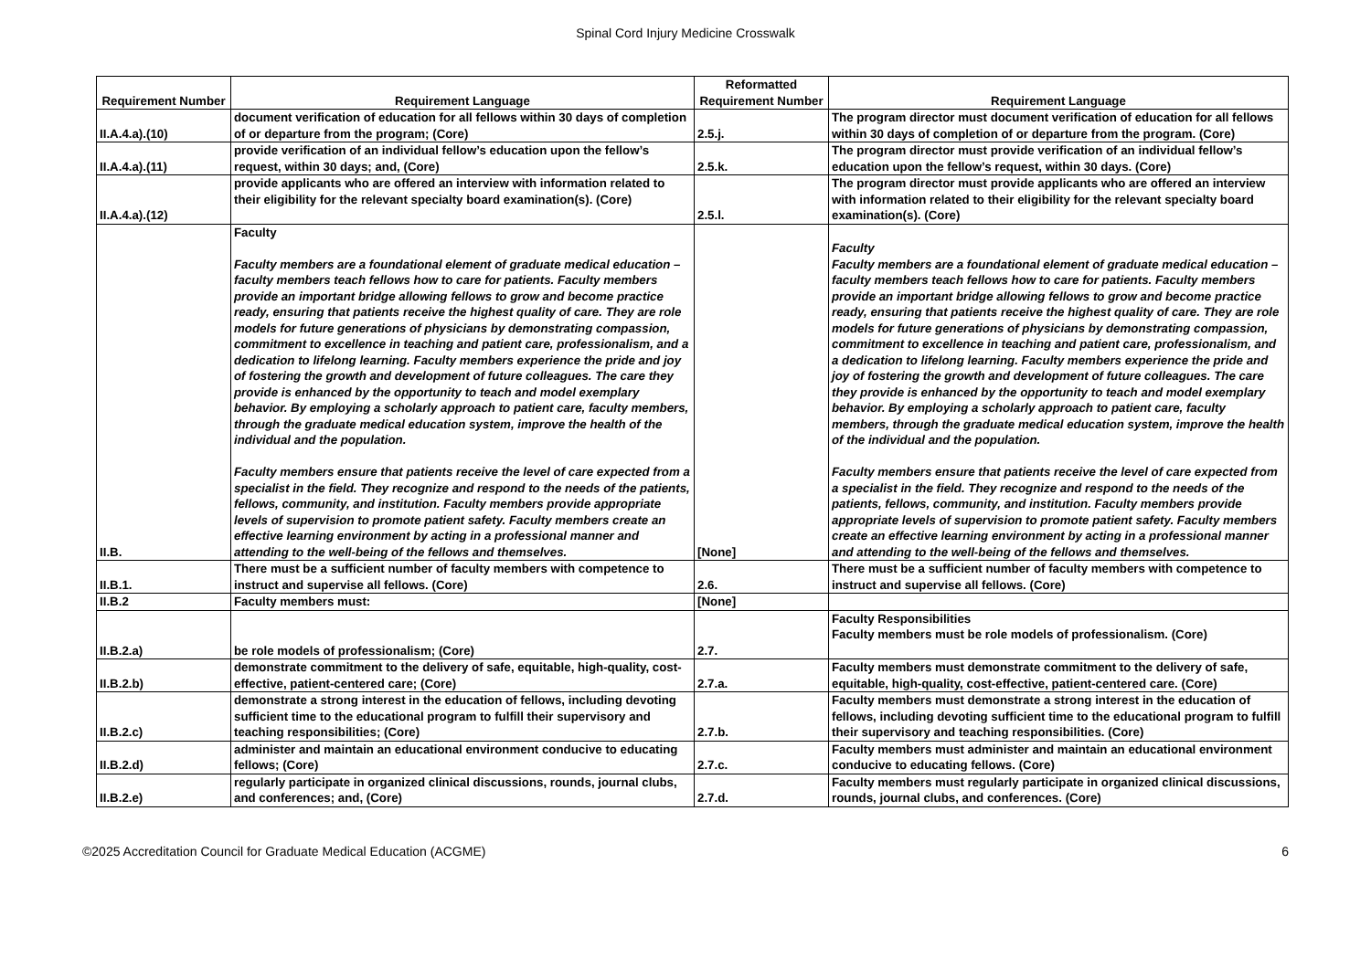Spinal Cord Injury Medicine Crosswalk
| Requirement Number | Requirement Language | Reformatted Requirement Number | Requirement Language |
| --- | --- | --- | --- |
| II.A.4.a).(10) | document verification of education for all fellows within 30 days of completion of or departure from the program; (Core) | 2.5.j. | The program director must document verification of education for all fellows within 30 days of completion of or departure from the program. (Core) |
| II.A.4.a).(11) | provide verification of an individual fellow’s education upon the fellow’s request, within 30 days; and, (Core) | 2.5.k. | The program director must provide verification of an individual fellow’s education upon the fellow’s request, within 30 days. (Core) |
| II.A.4.a).(12) | provide applicants who are offered an interview with information related to their eligibility for the relevant specialty board examination(s). (Core) | 2.5.l. | The program director must provide applicants who are offered an interview with information related to their eligibility for the relevant specialty board examination(s). (Core) |
| II.B. | Faculty Faculty members are a foundational element of graduate medical education – faculty members teach fellows how to care for patients. Faculty members provide an important bridge allowing fellows to grow and become practice ready, ensuring that patients receive the highest quality of care. They are role models for future generations of physicians by demonstrating compassion, commitment to excellence in teaching and patient care, professionalism, and a dedication to lifelong learning. Faculty members experience the pride and joy of fostering the growth and development of future colleagues. The care they provide is enhanced by the opportunity to teach and model exemplary behavior. By employing a scholarly approach to patient care, faculty members, through the graduate medical education system, improve the health of the individual and the population. Faculty members ensure that patients receive the level of care expected from a specialist in the field. They recognize and respond to the needs of the patients, fellows, community, and institution. Faculty members provide appropriate levels of supervision to promote patient safety. Faculty members create an effective learning environment by acting in a professional manner and attending to the well-being of the fellows and themselves. | [None] | Faculty Faculty members are a foundational element of graduate medical education – faculty members teach fellows how to care for patients. Faculty members provide an important bridge allowing fellows to grow and become practice ready, ensuring that patients receive the highest quality of care. They are role models for future generations of physicians by demonstrating compassion, commitment to excellence in teaching and patient care, professionalism, and a dedication to lifelong learning. Faculty members experience the pride and joy of fostering the growth and development of future colleagues. The care they provide is enhanced by the opportunity to teach and model exemplary behavior. By employing a scholarly approach to patient care, faculty members, through the graduate medical education system, improve the health of the individual and the population. Faculty members ensure that patients receive the level of care expected from a specialist in the field. They recognize and respond to the needs of the patients, fellows, community, and institution. Faculty members provide appropriate levels of supervision to promote patient safety. Faculty members create an effective learning environment by acting in a professional manner and attending to the well-being of the fellows and themselves. |
| II.B.1. | There must be a sufficient number of faculty members with competence to instruct and supervise all fellows. (Core) | 2.6. | There must be a sufficient number of faculty members with competence to instruct and supervise all fellows. (Core) |
| II.B.2 | Faculty members must: | [None] | |
| II.B.2.a) | be role models of professionalism; (Core) | 2.7. | Faculty Responsibilities Faculty members must be role models of professionalism. (Core) |
| II.B.2.b) | demonstrate commitment to the delivery of safe, equitable, high-quality, cost-effective, patient-centered care; (Core) | 2.7.a. | Faculty members must demonstrate commitment to the delivery of safe, equitable, high-quality, cost-effective, patient-centered care. (Core) |
| II.B.2.c) | demonstrate a strong interest in the education of fellows, including devoting sufficient time to the educational program to fulfill their supervisory and teaching responsibilities; (Core) | 2.7.b. | Faculty members must demonstrate a strong interest in the education of fellows, including devoting sufficient time to the educational program to fulfill their supervisory and teaching responsibilities. (Core) |
| II.B.2.d) | administer and maintain an educational environment conducive to educating fellows; (Core) | 2.7.c. | Faculty members must administer and maintain an educational environment conducive to educating fellows. (Core) |
| II.B.2.e) | regularly participate in organized clinical discussions, rounds, journal clubs, and conferences; and, (Core) | 2.7.d. | Faculty members must regularly participate in organized clinical discussions, rounds, journal clubs, and conferences. (Core) |
©2025 Accreditation Council for Graduate Medical Education (ACGME) 6